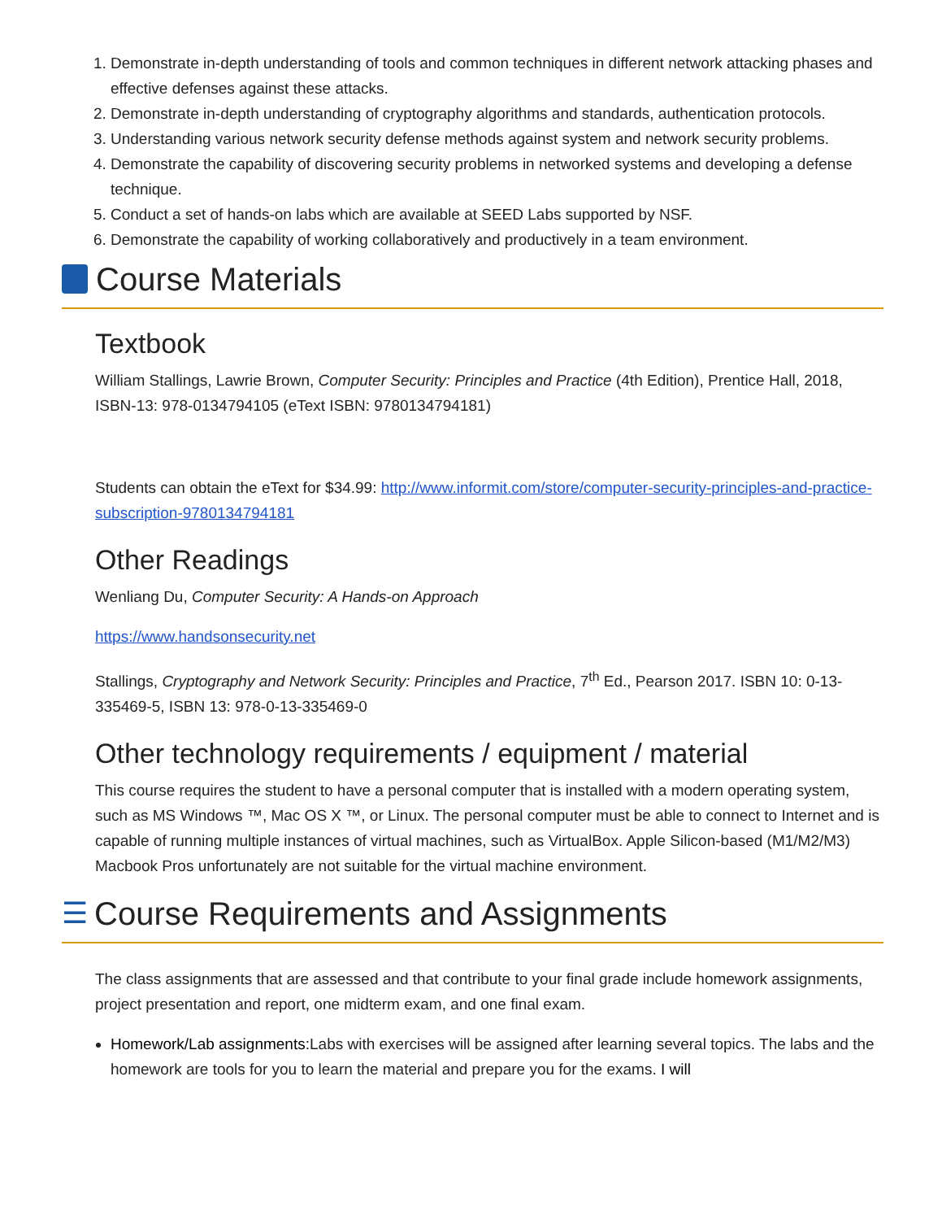1. Demonstrate in-depth understanding of tools and common techniques in different network attacking phases and effective defenses against these attacks.
2. Demonstrate in-depth understanding of cryptography algorithms and standards, authentication protocols.
3. Understanding various network security defense methods against system and network security problems.
4. Demonstrate the capability of discovering security problems in networked systems and developing a defense technique.
5. Conduct a set of hands-on labs which are available at SEED Labs supported by NSF.
6. Demonstrate the capability of working collaboratively and productively in a team environment.
Course Materials
Textbook
William Stallings, Lawrie Brown, Computer Security: Principles and Practice (4th Edition), Prentice Hall, 2018, ISBN-13: 978-0134794105 (eText ISBN: 9780134794181)
Students can obtain the eText for $34.99: http://www.informit.com/store/computer-security-principles-and-practice-subscription-9780134794181
Other Readings
Wenliang Du, Computer Security: A Hands-on Approach
https://www.handsonsecurity.net
Stallings, Cryptography and Network Security: Principles and Practice, 7<sup>th</sup> Ed., Pearson 2017. ISBN 10: 0-13-335469-5, ISBN 13: 978-0-13-335469-0
Other technology requirements / equipment / material
This course requires the student to have a personal computer that is installed with a modern operating system, such as MS Windows ™, Mac OS X ™, or Linux. The personal computer must be able to connect to Internet and is capable of running multiple instances of virtual machines, such as VirtualBox. Apple Silicon-based (M1/M2/M3) Macbook Pros unfortunately are not suitable for the virtual machine environment.
☰ Course Requirements and Assignments
The class assignments that are assessed and that contribute to your final grade include homework assignments, project presentation and report, one midterm exam, and one final exam.
Homework/Lab assignments:Labs with exercises will be assigned after learning several topics. The labs and the homework are tools for you to learn the material and prepare you for the exams. I will